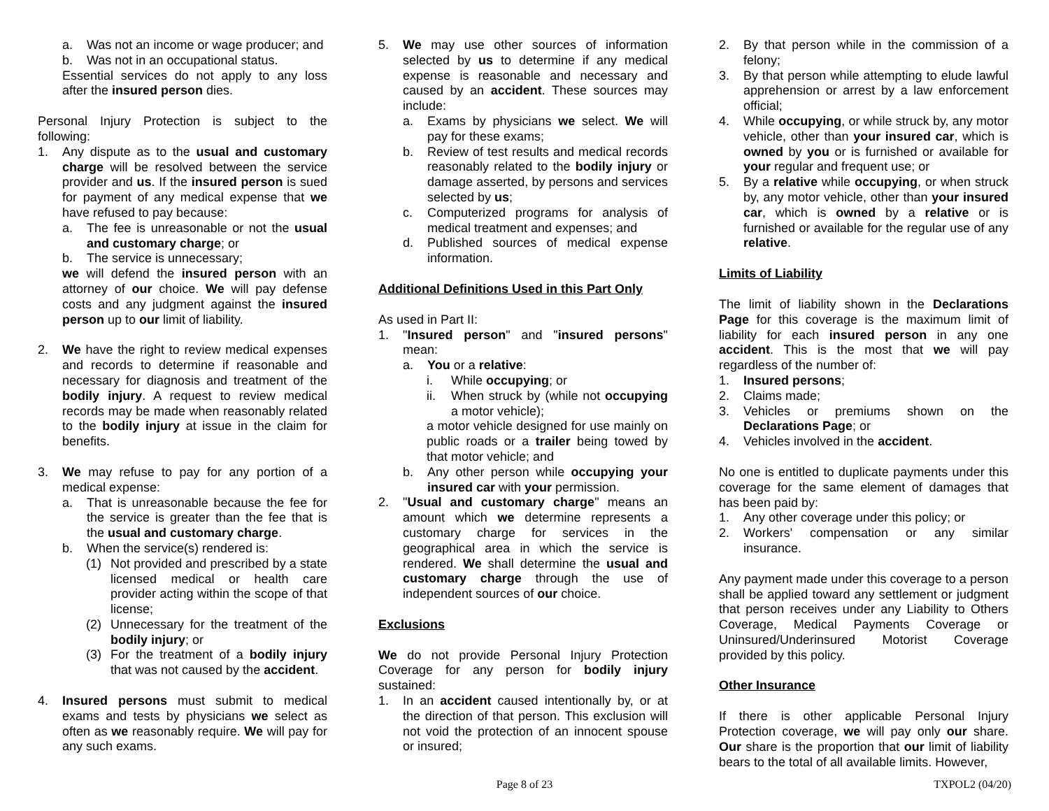a. Was not an income or wage producer; and
b. Was not in an occupational status.
Essential services do not apply to any loss after the insured person dies.
Personal Injury Protection is subject to the following:
1. Any dispute as to the usual and customary charge will be resolved between the service provider and us. If the insured person is sued for payment of any medical expense that we have refused to pay because:
a. The fee is unreasonable or not the usual and customary charge; or
b. The service is unnecessary;
we will defend the insured person with an attorney of our choice. We will pay defense costs and any judgment against the insured person up to our limit of liability.
2. We have the right to review medical expenses and records to determine if reasonable and necessary for diagnosis and treatment of the bodily injury. A request to review medical records may be made when reasonably related to the bodily injury at issue in the claim for benefits.
3. We may refuse to pay for any portion of a medical expense:
a. That is unreasonable because the fee for the service is greater than the fee that is the usual and customary charge.
b. When the service(s) rendered is:
(1) Not provided and prescribed by a state licensed medical or health care provider acting within the scope of that license;
(2) Unnecessary for the treatment of the bodily injury; or
(3) For the treatment of a bodily injury that was not caused by the accident.
4. Insured persons must submit to medical exams and tests by physicians we select as often as we reasonably require. We will pay for any such exams.
5. We may use other sources of information selected by us to determine if any medical expense is reasonable and necessary and caused by an accident. These sources may include:
a. Exams by physicians we select. We will pay for these exams;
b. Review of test results and medical records reasonably related to the bodily injury or damage asserted, by persons and services selected by us;
c. Computerized programs for analysis of medical treatment and expenses; and
d. Published sources of medical expense information.
Additional Definitions Used in this Part Only
As used in Part II:
1. "Insured person" and "insured persons" mean:
a. You or a relative:
i. While occupying; or
ii. When struck by (while not occupying a motor vehicle);
a motor vehicle designed for use mainly on public roads or a trailer being towed by that motor vehicle; and
b. Any other person while occupying your insured car with your permission.
2. "Usual and customary charge" means an amount which we determine represents a customary charge for services in the geographical area in which the service is rendered. We shall determine the usual and customary charge through the use of independent sources of our choice.
Exclusions
We do not provide Personal Injury Protection Coverage for any person for bodily injury sustained:
1. In an accident caused intentionally by, or at the direction of that person. This exclusion will not void the protection of an innocent spouse or insured;
2. By that person while in the commission of a felony;
3. By that person while attempting to elude lawful apprehension or arrest by a law enforcement official;
4. While occupying, or while struck by, any motor vehicle, other than your insured car, which is owned by you or is furnished or available for your regular and frequent use; or
5. By a relative while occupying, or when struck by, any motor vehicle, other than your insured car, which is owned by a relative or is furnished or available for the regular use of any relative.
Limits of Liability
The limit of liability shown in the Declarations Page for this coverage is the maximum limit of liability for each insured person in any one accident. This is the most that we will pay regardless of the number of:
1. Insured persons;
2. Claims made;
3. Vehicles or premiums shown on the Declarations Page; or
4. Vehicles involved in the accident.
No one is entitled to duplicate payments under this coverage for the same element of damages that has been paid by:
1. Any other coverage under this policy; or
2. Workers' compensation or any similar insurance.
Any payment made under this coverage to a person shall be applied toward any settlement or judgment that person receives under any Liability to Others Coverage, Medical Payments Coverage or Uninsured/Underinsured Motorist Coverage provided by this policy.
Other Insurance
If there is other applicable Personal Injury Protection coverage, we will pay only our share. Our share is the proportion that our limit of liability bears to the total of all available limits. However,
Page 8 of 23 TXPOL2 (04/20)